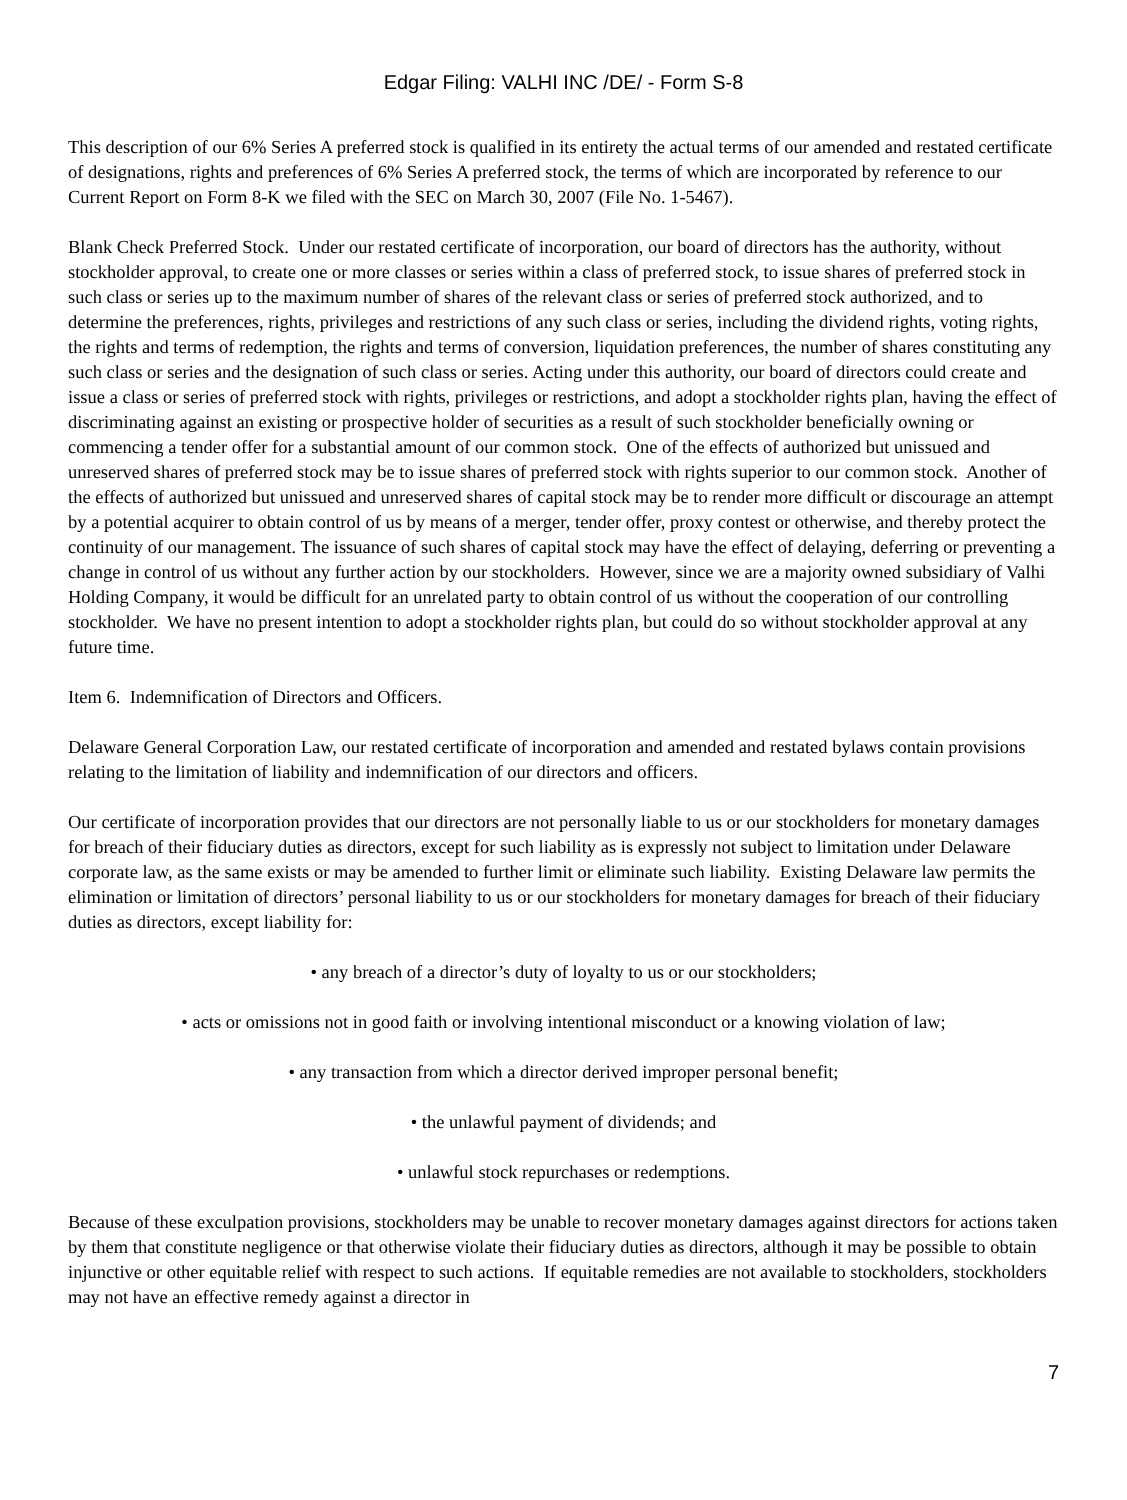Edgar Filing: VALHI INC /DE/ - Form S-8
This description of our 6% Series A preferred stock is qualified in its entirety the actual terms of our amended and restated certificate of designations, rights and preferences of 6% Series A preferred stock, the terms of which are incorporated by reference to our Current Report on Form 8-K we filed with the SEC on March 30, 2007 (File No. 1-5467).
Blank Check Preferred Stock. Under our restated certificate of incorporation, our board of directors has the authority, without stockholder approval, to create one or more classes or series within a class of preferred stock, to issue shares of preferred stock in such class or series up to the maximum number of shares of the relevant class or series of preferred stock authorized, and to determine the preferences, rights, privileges and restrictions of any such class or series, including the dividend rights, voting rights, the rights and terms of redemption, the rights and terms of conversion, liquidation preferences, the number of shares constituting any such class or series and the designation of such class or series. Acting under this authority, our board of directors could create and issue a class or series of preferred stock with rights, privileges or restrictions, and adopt a stockholder rights plan, having the effect of discriminating against an existing or prospective holder of securities as a result of such stockholder beneficially owning or commencing a tender offer for a substantial amount of our common stock. One of the effects of authorized but unissued and unreserved shares of preferred stock may be to issue shares of preferred stock with rights superior to our common stock. Another of the effects of authorized but unissued and unreserved shares of capital stock may be to render more difficult or discourage an attempt by a potential acquirer to obtain control of us by means of a merger, tender offer, proxy contest or otherwise, and thereby protect the continuity of our management. The issuance of such shares of capital stock may have the effect of delaying, deferring or preventing a change in control of us without any further action by our stockholders. However, since we are a majority owned subsidiary of Valhi Holding Company, it would be difficult for an unrelated party to obtain control of us without the cooperation of our controlling stockholder. We have no present intention to adopt a stockholder rights plan, but could do so without stockholder approval at any future time.
Item 6. Indemnification of Directors and Officers.
Delaware General Corporation Law, our restated certificate of incorporation and amended and restated bylaws contain provisions relating to the limitation of liability and indemnification of our directors and officers.
Our certificate of incorporation provides that our directors are not personally liable to us or our stockholders for monetary damages for breach of their fiduciary duties as directors, except for such liability as is expressly not subject to limitation under Delaware corporate law, as the same exists or may be amended to further limit or eliminate such liability. Existing Delaware law permits the elimination or limitation of directors’ personal liability to us or our stockholders for monetary damages for breach of their fiduciary duties as directors, except liability for:
• any breach of a director’s duty of loyalty to us or our stockholders;
• acts or omissions not in good faith or involving intentional misconduct or a knowing violation of law;
• any transaction from which a director derived improper personal benefit;
• the unlawful payment of dividends; and
• unlawful stock repurchases or redemptions.
Because of these exculpation provisions, stockholders may be unable to recover monetary damages against directors for actions taken by them that constitute negligence or that otherwise violate their fiduciary duties as directors, although it may be possible to obtain injunctive or other equitable relief with respect to such actions. If equitable remedies are not available to stockholders, stockholders may not have an effective remedy against a director in
7